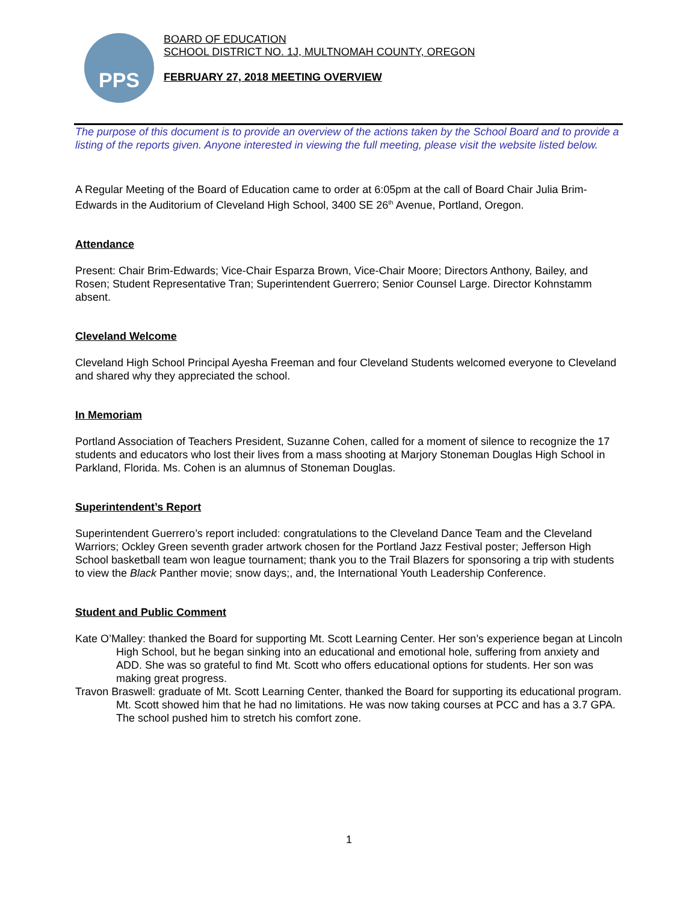PPS
BOARD OF EDUCATION
SCHOOL DISTRICT NO. 1J, MULTNOMAH COUNTY, OREGON
FEBRUARY 27, 2018 MEETING OVERVIEW
The purpose of this document is to provide an overview of the actions taken by the School Board and to provide a listing of the reports given. Anyone interested in viewing the full meeting, please visit the website listed below.
A Regular Meeting of the Board of Education came to order at 6:05pm at the call of Board Chair Julia Brim-Edwards in the Auditorium of Cleveland High School, 3400 SE 26<sup>th</sup> Avenue, Portland, Oregon.
Attendance
Present: Chair Brim-Edwards; Vice-Chair Esparza Brown, Vice-Chair Moore; Directors Anthony, Bailey, and Rosen; Student Representative Tran; Superintendent Guerrero; Senior Counsel Large. Director Kohnstamm absent.
Cleveland Welcome
Cleveland High School Principal Ayesha Freeman and four Cleveland Students welcomed everyone to Cleveland and shared why they appreciated the school.
In Memoriam
Portland Association of Teachers President, Suzanne Cohen, called for a moment of silence to recognize the 17 students and educators who lost their lives from a mass shooting at Marjory Stoneman Douglas High School in Parkland, Florida. Ms. Cohen is an alumnus of Stoneman Douglas.
Superintendent’s Report
Superintendent Guerrero’s report included: congratulations to the Cleveland Dance Team and the Cleveland Warriors; Ockley Green seventh grader artwork chosen for the Portland Jazz Festival poster; Jefferson High School basketball team won league tournament; thank you to the Trail Blazers for sponsoring a trip with students to view the Black Panther movie; snow days;, and, the International Youth Leadership Conference.
Student and Public Comment
Kate O’Malley: thanked the Board for supporting Mt. Scott Learning Center. Her son’s experience began at Lincoln High School, but he began sinking into an educational and emotional hole, suffering from anxiety and ADD. She was so grateful to find Mt. Scott who offers educational options for students. Her son was making great progress.
Travon Braswell: graduate of Mt. Scott Learning Center, thanked the Board for supporting its educational program. Mt. Scott showed him that he had no limitations. He was now taking courses at PCC and has a 3.7 GPA. The school pushed him to stretch his comfort zone.
1